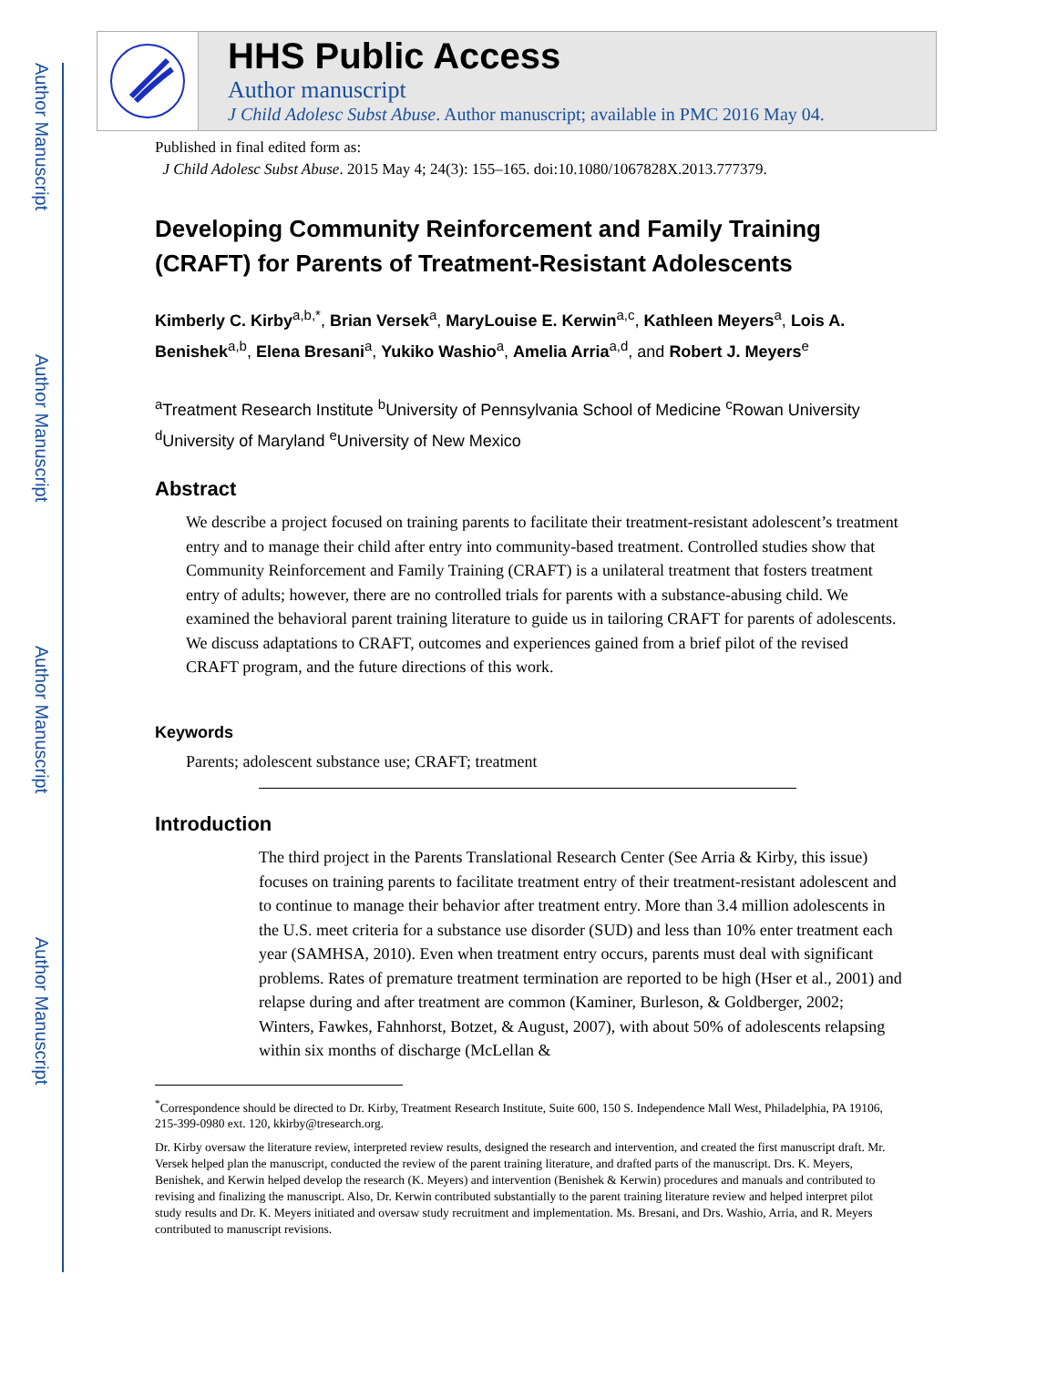Author Manuscript
Author Manuscript
Author Manuscript
Author Manuscript
HHS Public Access
Author manuscript
J Child Adolesc Subst Abuse. Author manuscript; available in PMC 2016 May 04.
Published in final edited form as:
J Child Adolesc Subst Abuse. 2015 May 4; 24(3): 155–165. doi:10.1080/1067828X.2013.777379.
Developing Community Reinforcement and Family Training (CRAFT) for Parents of Treatment-Resistant Adolescents
Kimberly C. Kirby<sup>a,b,*</sup>, Brian Versek<sup>a</sup>, MaryLouise E. Kerwin<sup>a,c</sup>, Kathleen Meyers<sup>a</sup>, Lois A. Benishek<sup>a,b</sup>, Elena Bresani<sup>a</sup>, Yukiko Washio<sup>a</sup>, Amelia Arria<sup>a,d</sup>, and Robert J. Meyers<sup>e</sup>
<sup>a</sup> Treatment Research Institute <sup>b</sup>University of Pennsylvania School of Medicine <sup>c</sup>Rowan University <sup>d</sup>University of Maryland <sup>e</sup>University of New Mexico
Abstract
We describe a project focused on training parents to facilitate their treatment-resistant adolescent’s treatment entry and to manage their child after entry into community-based treatment. Controlled studies show that Community Reinforcement and Family Training (CRAFT) is a unilateral treatment that fosters treatment entry of adults; however, there are no controlled trials for parents with a substance-abusing child. We examined the behavioral parent training literature to guide us in tailoring CRAFT for parents of adolescents. We discuss adaptations to CRAFT, outcomes and experiences gained from a brief pilot of the revised CRAFT program, and the future directions of this work.
Keywords
Parents; adolescent substance use; CRAFT; treatment
Introduction
The third project in the Parents Translational Research Center (See Arria & Kirby, this issue) focuses on training parents to facilitate treatment entry of their treatment-resistant adolescent and to continue to manage their behavior after treatment entry. More than 3.4 million adolescents in the U.S. meet criteria for a substance use disorder (SUD) and less than 10% enter treatment each year (SAMHSA, 2010). Even when treatment entry occurs, parents must deal with significant problems. Rates of premature treatment termination are reported to be high (Hser et al., 2001) and relapse during and after treatment are common (Kaminer, Burleson, & Goldberger, 2002; Winters, Fawkes, Fahnhorst, Botzet, & August, 2007), with about 50% of adolescents relapsing within six months of discharge (McLellan &
<sup>*</sup> Correspondence should be directed to Dr. Kirby, Treatment Research Institute, Suite 600, 150 S. Independence Mall West, Philadelphia, PA 19106, 215-399-0980 ext. 120, kkirby@tresearch.org.
Dr. Kirby oversaw the literature review, interpreted review results, designed the research and intervention, and created the first manuscript draft. Mr. Versek helped plan the manuscript, conducted the review of the parent training literature, and drafted parts of the manuscript. Drs. K. Meyers, Benishek, and Kerwin helped develop the research (K. Meyers) and intervention (Benishek & Kerwin) procedures and manuals and contributed to revising and finalizing the manuscript. Also, Dr. Kerwin contributed substantially to the parent training literature review and helped interpret pilot study results and Dr. K. Meyers initiated and oversaw study recruitment and implementation. Ms. Bresani, and Drs. Washio, Arria, and R. Meyers contributed to manuscript revisions.